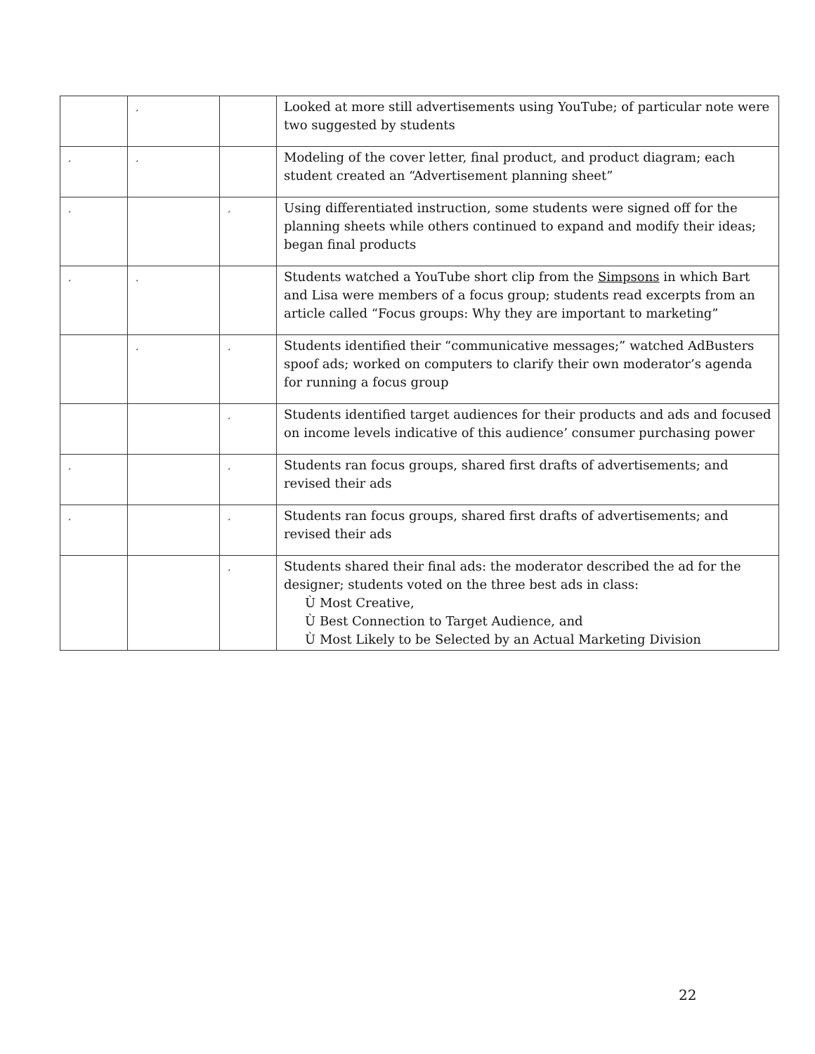| | ¸ | | Looked at more still advertisements using YouTube; of particular note were two suggested by students |
| ¸ | ¸ | | Modeling of the cover letter, final product, and product diagram; each student created an “Advertisement planning sheet” |
| ¸ | | ¸ | Using differentiated instruction, some students were signed off for the planning sheets while others continued to expand and modify their ideas; began final products |
| ¸ | ¸ | | Students watched a YouTube short clip from the Simpsons in which Bart and Lisa were members of a focus group; students read excerpts from an article called “Focus groups: Why they are important to marketing” |
| | ¸ | ¸ | Students identified their “communicative messages;” watched AdBusters spoof ads; worked on computers to clarify their own moderator’s agenda for running a focus group |
| | | ¸ | Students identified target audiences for their products and ads and focused on income levels indicative of this audience’ consumer purchasing power |
| ¸ | | ¸ | Students ran focus groups, shared first drafts of advertisements; and revised their ads |
| ¸ | | ¸ | Students ran focus groups, shared first drafts of advertisements; and revised their ads |
| | | ¸ | Students shared their final ads: the moderator described the ad for the designer; students voted on the three best ads in class: Ù Most Creative, Ù Best Connection to Target Audience, and Ù Most Likely to be Selected by an Actual Marketing Division |
22